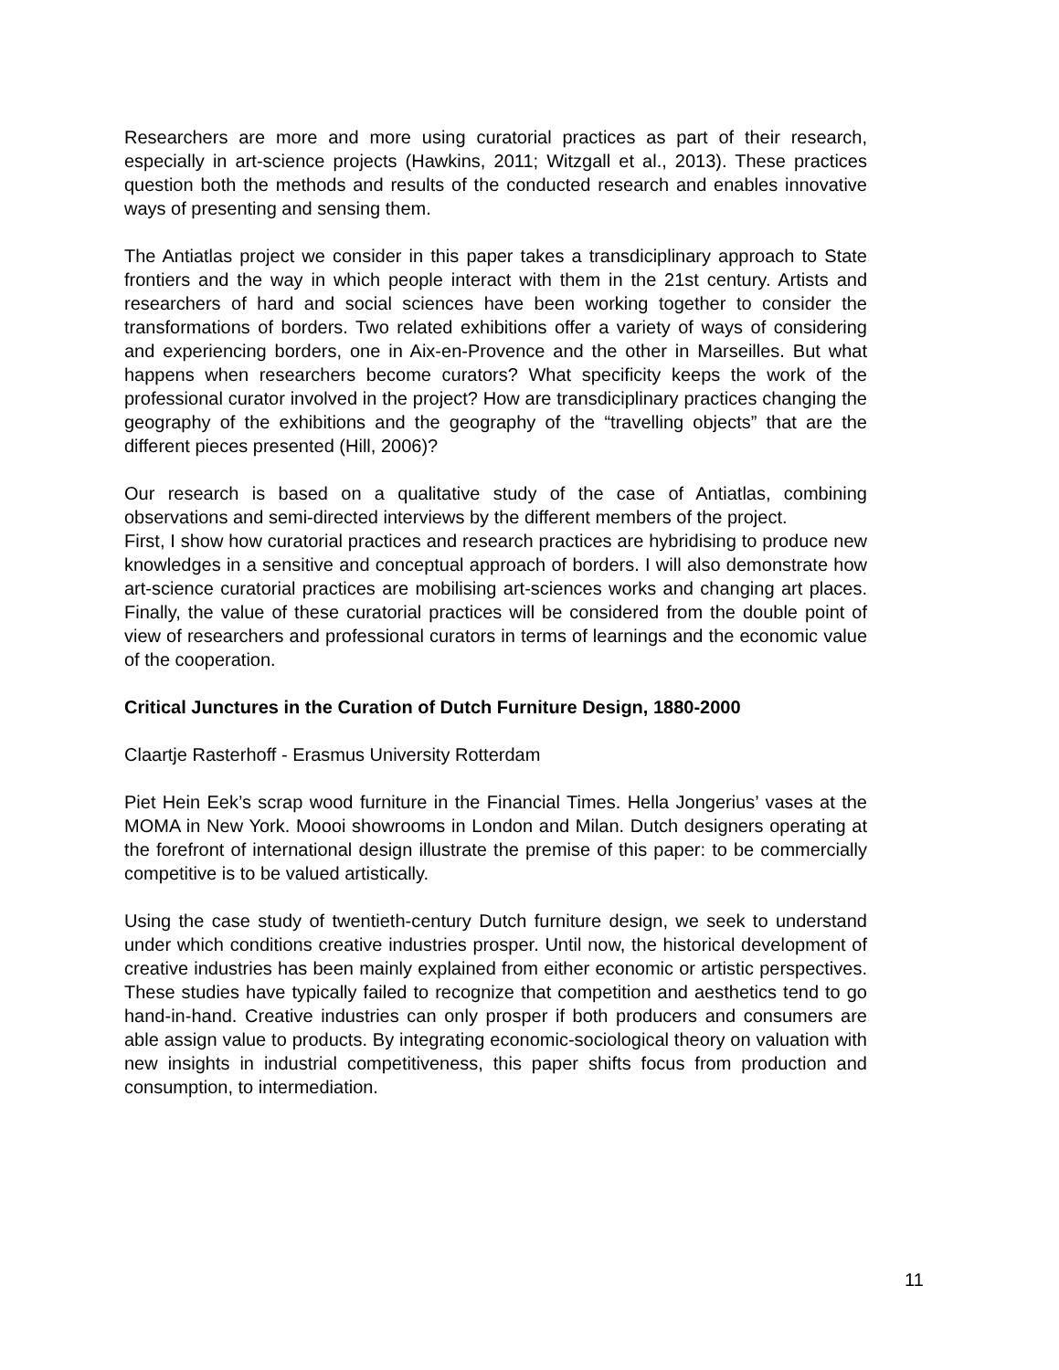Researchers are more and more using curatorial practices as part of their research, especially in art-science projects (Hawkins, 2011; Witzgall et al., 2013). These practices question both the methods and results of the conducted research and enables innovative ways of presenting and sensing them.
The Antiatlas project we consider in this paper takes a transdiciplinary approach to State frontiers and the way in which people interact with them in the 21st century. Artists and researchers of hard and social sciences have been working together to consider the transformations of borders. Two related exhibitions offer a variety of ways of considering and experiencing borders, one in Aix-en-Provence and the other in Marseilles. But what happens when researchers become curators? What specificity keeps the work of the professional curator involved in the project? How are transdiciplinary practices changing the geography of the exhibitions and the geography of the “travelling objects” that are the different pieces presented (Hill, 2006)?
Our research is based on a qualitative study of the case of Antiatlas, combining observations and semi-directed interviews by the different members of the project.
First, I show how curatorial practices and research practices are hybridising to produce new knowledges in a sensitive and conceptual approach of borders. I will also demonstrate how art-science curatorial practices are mobilising art-sciences works and changing art places. Finally, the value of these curatorial practices will be considered from the double point of view of researchers and professional curators in terms of learnings and the economic value of the cooperation.
Critical Junctures in the Curation of Dutch Furniture Design, 1880-2000
Claartje Rasterhoff - Erasmus University Rotterdam
Piet Hein Eek’s scrap wood furniture in the Financial Times. Hella Jongerius’ vases at the MOMA in New York. Moooi showrooms in London and Milan. Dutch designers operating at the forefront of international design illustrate the premise of this paper: to be commercially competitive is to be valued artistically.
Using the case study of twentieth-century Dutch furniture design, we seek to understand under which conditions creative industries prosper. Until now, the historical development of creative industries has been mainly explained from either economic or artistic perspectives. These studies have typically failed to recognize that competition and aesthetics tend to go hand-in-hand. Creative industries can only prosper if both producers and consumers are able assign value to products. By integrating economic-sociological theory on valuation with new insights in industrial competitiveness, this paper shifts focus from production and consumption, to intermediation.
11